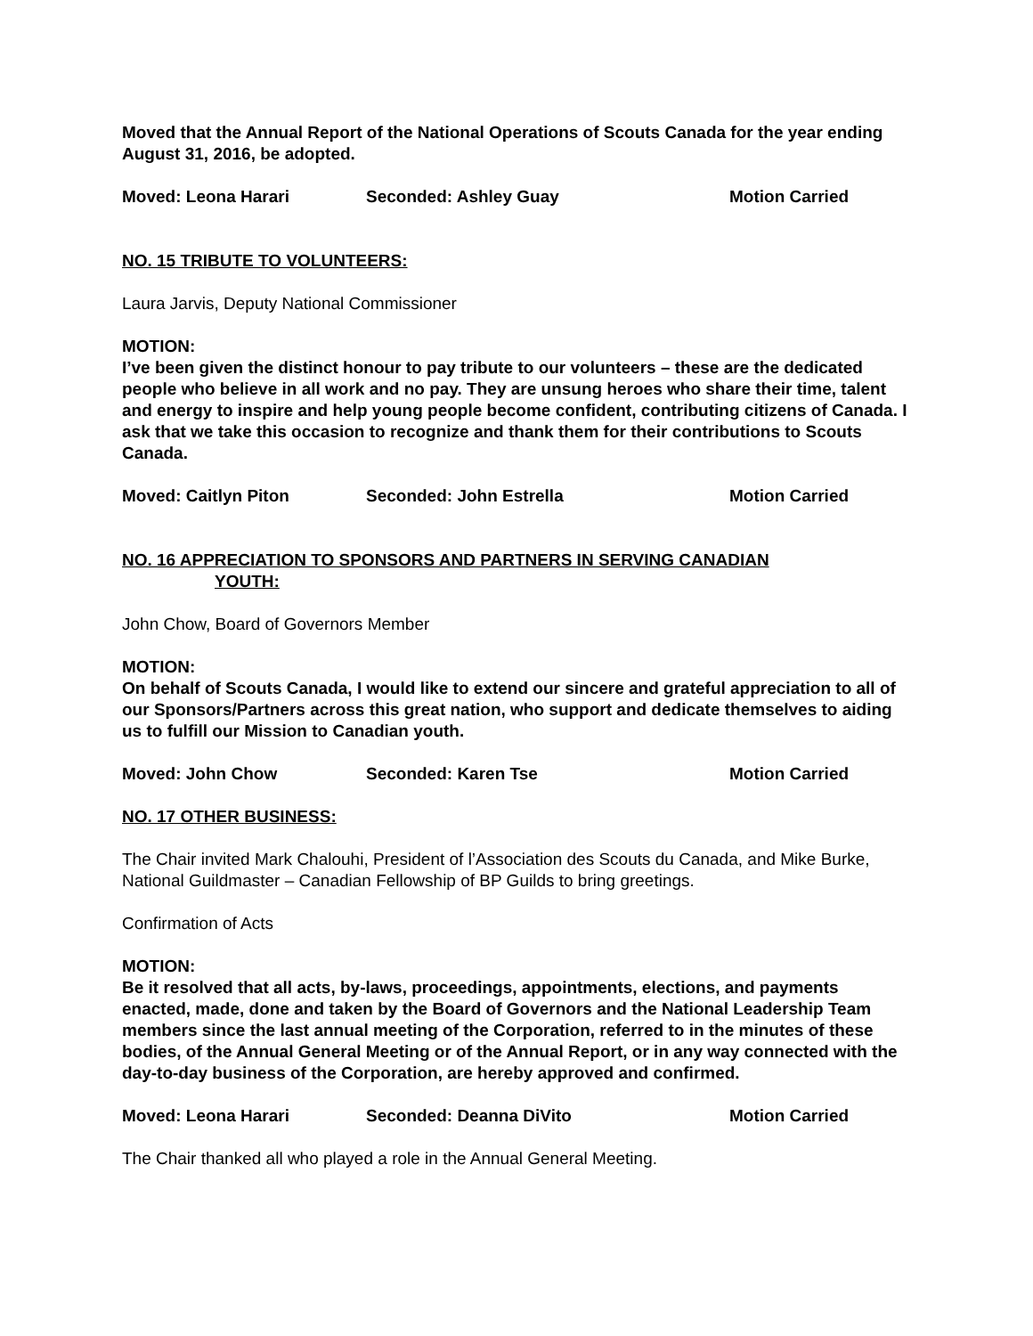Moved that the Annual Report of the National Operations of Scouts Canada for the year ending August 31, 2016, be adopted.
Moved: Leona Harari Seconded: Ashley Guay Motion Carried
NO. 15 TRIBUTE TO VOLUNTEERS:
Laura Jarvis, Deputy National Commissioner
MOTION:
I’ve been given the distinct honour to pay tribute to our volunteers – these are the dedicated people who believe in all work and no pay. They are unsung heroes who share their time, talent and energy to inspire and help young people become confident, contributing citizens of Canada. I ask that we take this occasion to recognize and thank them for their contributions to Scouts Canada.
Moved: Caitlyn Piton Seconded: John Estrella Motion Carried
NO. 16 APPRECIATION TO SPONSORS AND PARTNERS IN SERVING CANADIAN
YOUTH:
John Chow, Board of Governors Member
MOTION:
On behalf of Scouts Canada, I would like to extend our sincere and grateful appreciation to all of our Sponsors/Partners across this great nation, who support and dedicate themselves to aiding us to fulfill our Mission to Canadian youth.
Moved: John Chow Seconded: Karen Tse Motion Carried
NO. 17 OTHER BUSINESS:
The Chair invited Mark Chalouhi, President of l’Association des Scouts du Canada, and Mike Burke, National Guildmaster – Canadian Fellowship of BP Guilds to bring greetings.
Confirmation of Acts
MOTION:
Be it resolved that all acts, by-laws, proceedings, appointments, elections, and payments enacted, made, done and taken by the Board of Governors and the National Leadership Team members since the last annual meeting of the Corporation, referred to in the minutes of these bodies, of the Annual General Meeting or of the Annual Report, or in any way connected with the day-to-day business of the Corporation, are hereby approved and confirmed.
Moved: Leona Harari Seconded: Deanna DiVito Motion Carried
The Chair thanked all who played a role in the Annual General Meeting.